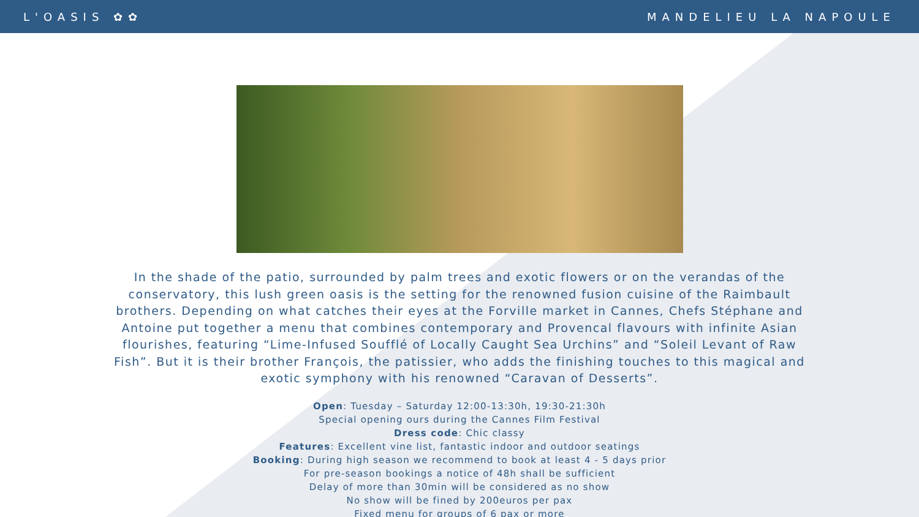L'OASIS ✿✿ MANDELIEU LA NAPOULE
In the shade of the patio, surrounded by palm trees and exotic flowers or on the verandas of the conservatory, this lush green oasis is the setting for the renowned fusion cuisine of the Raimbault brothers. Depending on what catches their eyes at the Forville market in Cannes, Chefs Stéphane and Antoine put together a menu that combines contemporary and Provencal flavours with infinite Asian flourishes, featuring “Lime-Infused Soufflé of Locally Caught Sea Urchins” and “Soleil Levant of Raw Fish”. But it is their brother François, the patissier, who adds the finishing touches to this magical and exotic symphony with his renowned “Caravan of Desserts”.
Open: Tuesday – Saturday 12:00-13:30h, 19:30-21:30h
Special opening ours during the Cannes Film Festival
Dress code: Chic classy
Features: Excellent vine list, fantastic indoor and outdoor seatings
Booking: During high season we recommend to book at least 4 - 5 days prior
For pre-season bookings a notice of 48h shall be sufficient
Delay of more than 30min will be considered as no show
No show will be fined by 200euros per pax
Fixed menu for groups of 6 pax or more